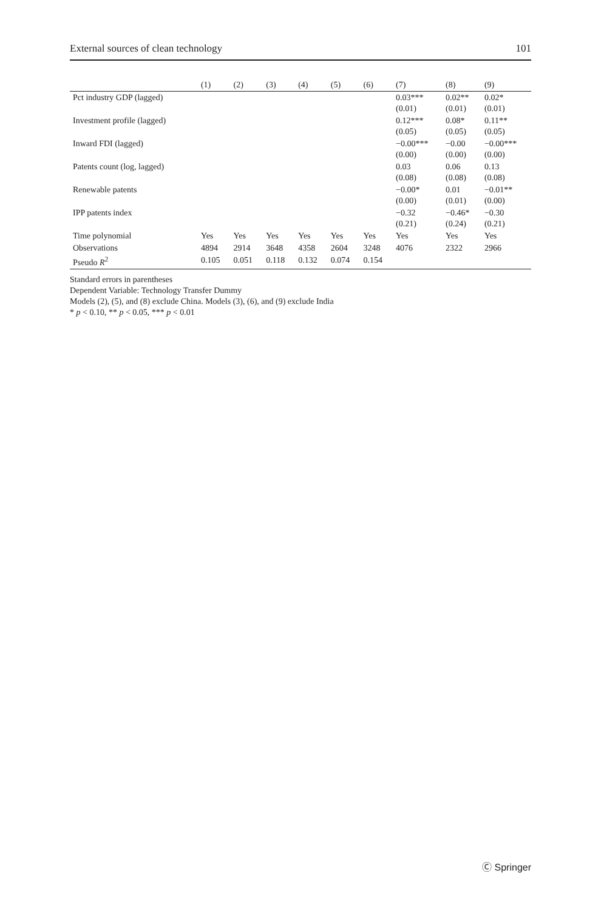External sources of clean technology 101
| | (1) | (2) | (3) | (4) | (5) | (6) | (7) | (8) | (9) |
| --- | --- | --- | --- | --- | --- | --- | --- | --- | --- |
| Pct industry GDP (lagged) | | | | | | | 0.03*** | 0.02** | 0.02* |
| | | | | | | | (0.01) | (0.01) | (0.01) |
| Investment profile (lagged) | | | | | | | 0.12*** | 0.08* | 0.11** |
| | | | | | | | (0.05) | (0.05) | (0.05) |
| Inward FDI (lagged) | | | | | | | −0.00*** | −0.00 | −0.00*** |
| | | | | | | | (0.00) | (0.00) | (0.00) |
| Patents count (log, lagged) | | | | | | | 0.03 | 0.06 | 0.13 |
| | | | | | | | (0.08) | (0.08) | (0.08) |
| Renewable patents | | | | | | | −0.00* | 0.01 | −0.01** |
| | | | | | | | (0.00) | (0.01) | (0.00) |
| IPP patents index | | | | | | | −0.32 | −0.46* | −0.30 |
| | | | | | | | (0.21) | (0.24) | (0.21) |
| Time polynomial | Yes | Yes | Yes | Yes | Yes | Yes | Yes | Yes | Yes |
| Observations | 4894 | 2914 | 3648 | 4358 | 2604 | 3248 | 4076 | 2322 | 2966 |
| Pseudo R<sup>2</sup> | 0.105 | 0.051 | 0.118 | 0.132 | 0.074 | 0.154 | | | |
Standard errors in parentheses
Dependent Variable: Technology Transfer Dummy
Models (2), (5), and (8) exclude China. Models (3), (6), and (9) exclude India
* p < 0.10, ** p < 0.05, *** p < 0.01
Ⓒ Springer